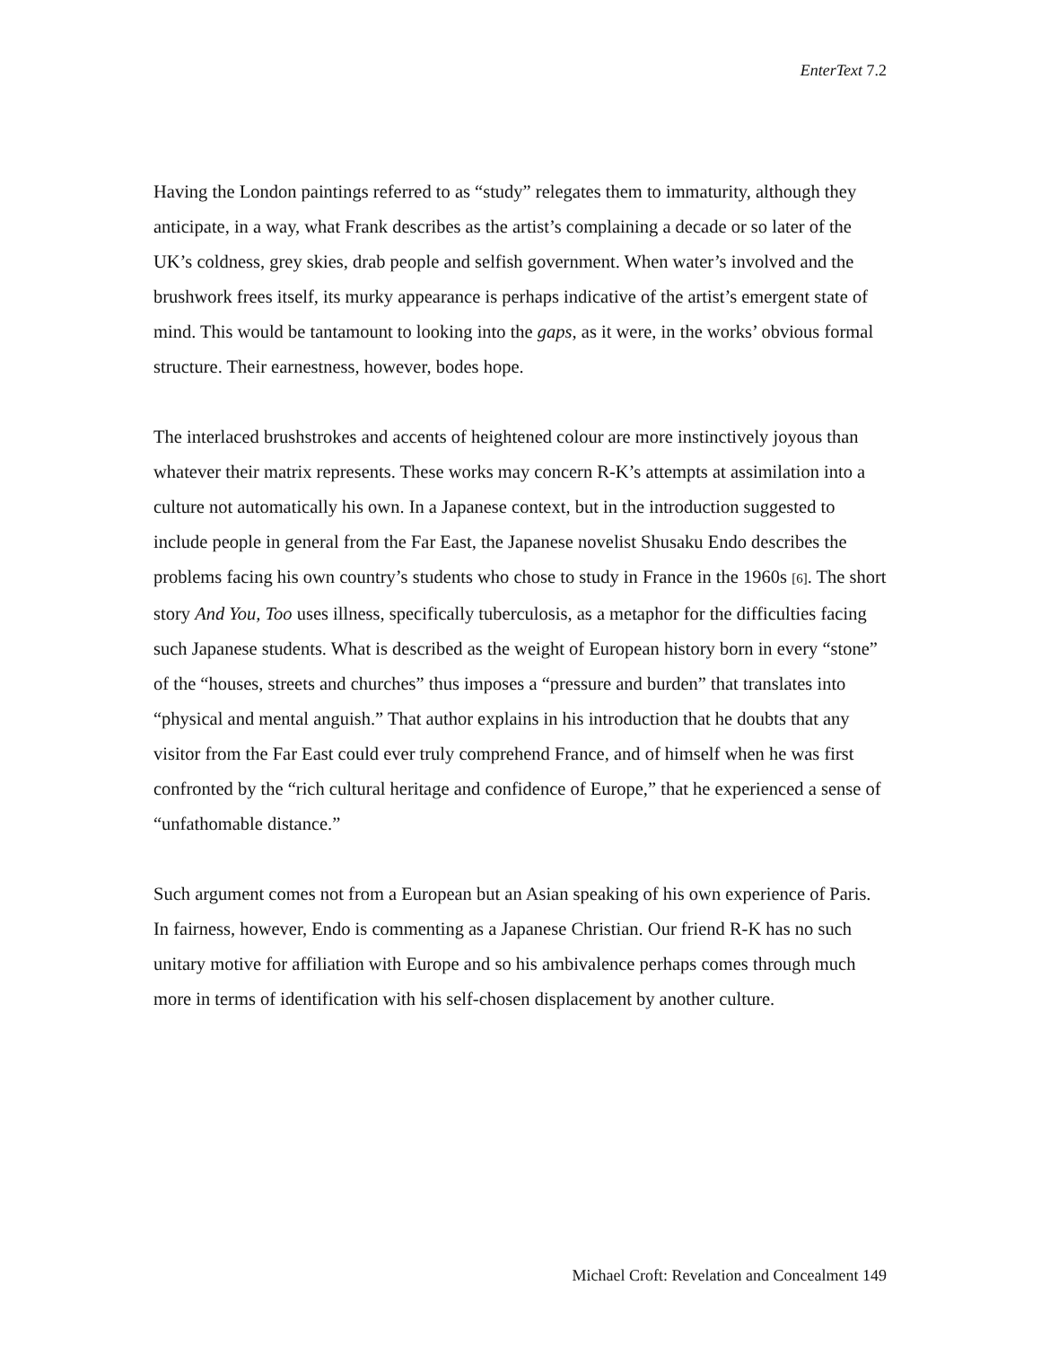EnterText 7.2
Having the London paintings referred to as “study” relegates them to immaturity, although they anticipate, in a way, what Frank describes as the artist’s complaining a decade or so later of the UK’s coldness, grey skies, drab people and selfish government. When water’s involved and the brushwork frees itself, its murky appearance is perhaps indicative of the artist’s emergent state of mind. This would be tantamount to looking into the gaps, as it were, in the works’ obvious formal structure. Their earnestness, however, bodes hope.
The interlaced brushstrokes and accents of heightened colour are more instinctively joyous than whatever their matrix represents. These works may concern R-K’s attempts at assimilation into a culture not automatically his own. In a Japanese context, but in the introduction suggested to include people in general from the Far East, the Japanese novelist Shusaku Endo describes the problems facing his own country’s students who chose to study in France in the 1960s [6]. The short story And You, Too uses illness, specifically tuberculosis, as a metaphor for the difficulties facing such Japanese students. What is described as the weight of European history born in every “stone” of the “houses, streets and churches” thus imposes a “pressure and burden” that translates into “physical and mental anguish.” That author explains in his introduction that he doubts that any visitor from the Far East could ever truly comprehend France, and of himself when he was first confronted by the “rich cultural heritage and confidence of Europe,” that he experienced a sense of “unfathomable distance.”
Such argument comes not from a European but an Asian speaking of his own experience of Paris. In fairness, however, Endo is commenting as a Japanese Christian. Our friend R-K has no such unitary motive for affiliation with Europe and so his ambivalence perhaps comes through much more in terms of identification with his self-chosen displacement by another culture.
Michael Croft: Revelation and Concealment 149